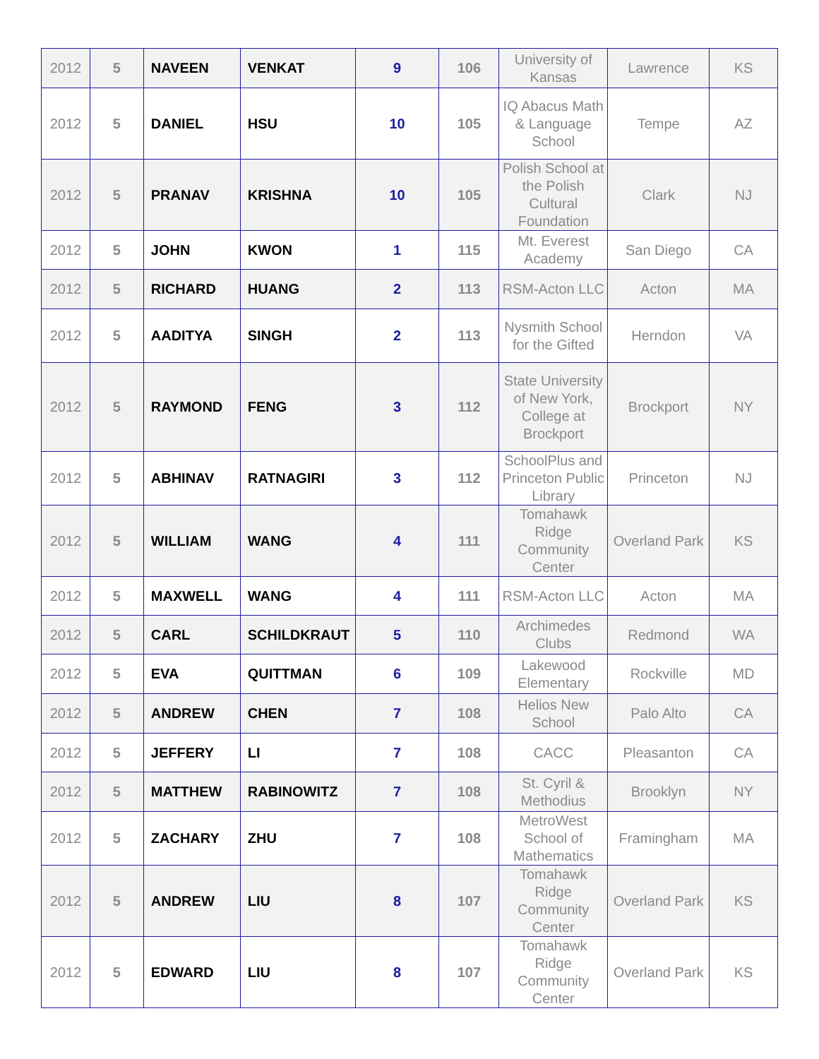| 2012 | 5 | NAVEEN | VENKAT | 9 | 106 | University of Kansas | Lawrence | KS |
| 2012 | 5 | DANIEL | HSU | 10 | 105 | IQ Abacus Math & Language School | Tempe | AZ |
| 2012 | 5 | PRANAV | KRISHNA | 10 | 105 | Polish School at the Polish Cultural Foundation | Clark | NJ |
| 2012 | 5 | JOHN | KWON | 1 | 115 | Mt. Everest Academy | San Diego | CA |
| 2012 | 5 | RICHARD | HUANG | 2 | 113 | RSM-Acton LLC | Acton | MA |
| 2012 | 5 | AADITYA | SINGH | 2 | 113 | Nysmith School for the Gifted | Herndon | VA |
| 2012 | 5 | RAYMOND | FENG | 3 | 112 | State University of New York, College at Brockport | Brockport | NY |
| 2012 | 5 | ABHINAV | RATNAGIRI | 3 | 112 | SchoolPlus and Princeton Public Library | Princeton | NJ |
| 2012 | 5 | WILLIAM | WANG | 4 | 111 | Tomahawk Ridge Community Center | Overland Park | KS |
| 2012 | 5 | MAXWELL | WANG | 4 | 111 | RSM-Acton LLC | Acton | MA |
| 2012 | 5 | CARL | SCHILDKRAUT | 5 | 110 | Archimedes Clubs | Redmond | WA |
| 2012 | 5 | EVA | QUITTMAN | 6 | 109 | Lakewood Elementary | Rockville | MD |
| 2012 | 5 | ANDREW | CHEN | 7 | 108 | Helios New School | Palo Alto | CA |
| 2012 | 5 | JEFFERY | LI | 7 | 108 | CACC | Pleasanton | CA |
| 2012 | 5 | MATTHEW | RABINOWITZ | 7 | 108 | St. Cyril & Methodius | Brooklyn | NY |
| 2012 | 5 | ZACHARY | ZHU | 7 | 108 | MetroWest School of Mathematics | Framingham | MA |
| 2012 | 5 | ANDREW | LIU | 8 | 107 | Tomahawk Ridge Community Center | Overland Park | KS |
| 2012 | 5 | EDWARD | LIU | 8 | 107 | Tomahawk Ridge Community Center | Overland Park | KS |